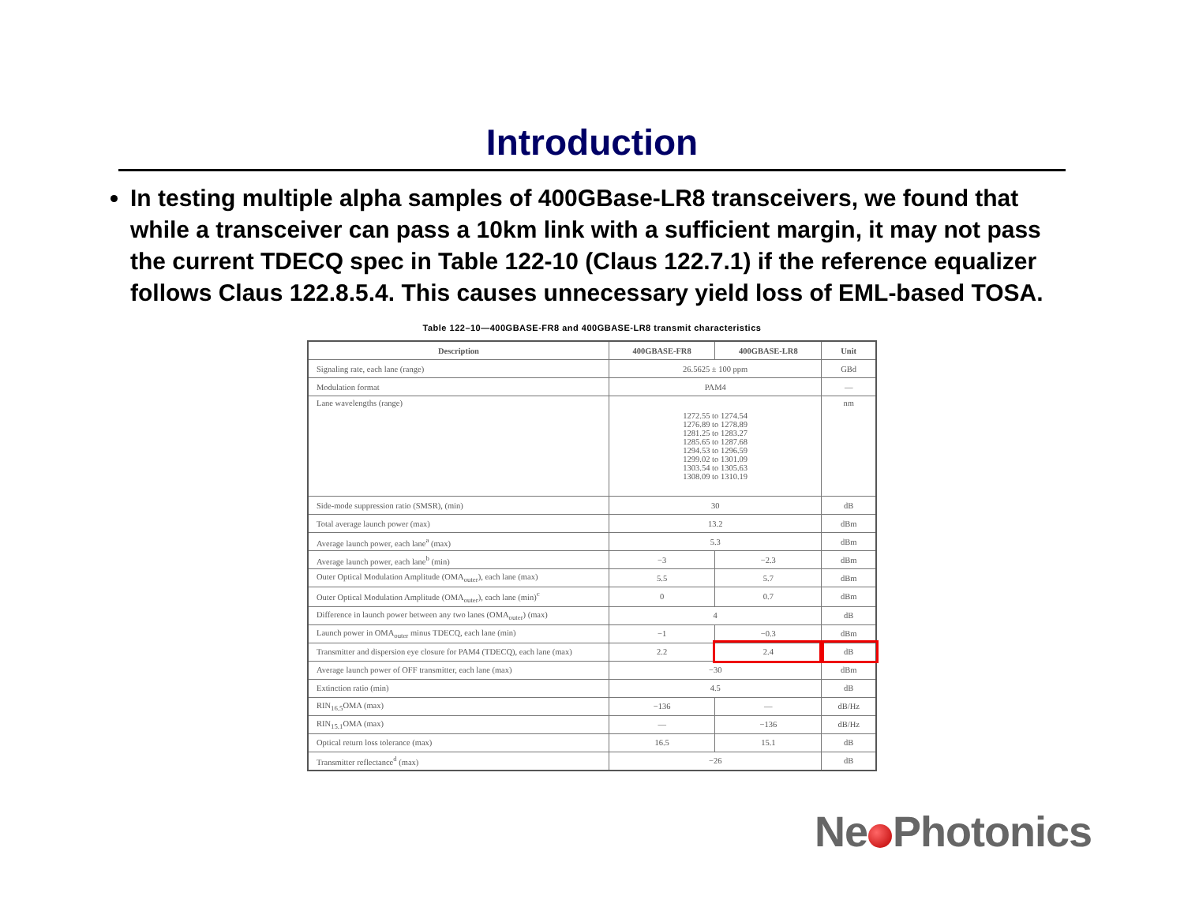Introduction
In testing multiple alpha samples of 400GBase-LR8 transceivers, we found that while a transceiver can pass a 10km link with a sufficient margin, it may not pass the current TDECQ spec in Table 122-10 (Claus 122.7.1) if the reference equalizer follows Claus 122.8.5.4. This causes unnecessary yield loss of EML-based TOSA.
Table 122–10—400GBASE-FR8 and 400GBASE-LR8 transmit characteristics
| Description | 400GBASE-FR8 | 400GBASE-LR8 | Unit |
| --- | --- | --- | --- |
| Signaling rate, each lane (range) | 26.5625 ± 100 ppm | | GBd |
| Modulation format | PAM4 | | — |
| Lane wavelengths (range) | 1272.55 to 1274.54 1276.89 to 1278.89 1281.25 to 1283.27 1285.65 to 1287.68 1294.53 to 1296.59 1299.02 to 1301.09 1303.54 to 1305.63 1308.09 to 1310.19 | | nm |
| Side-mode suppression ratio (SMSR), (min) | 30 | | dB |
| Total average launch power (max) | 13.2 | | dBm |
| Average launch power, each lane<sup>a</sup> (max) | 5.3 | | dBm |
| Average launch power, each lane<sup>b</sup> (min) | −3 | −2.3 | dBm |
| Outer Optical Modulation Amplitude (OMA<sub>outer</sub>), each lane (max) | 5.5 | 5.7 | dBm |
| Outer Optical Modulation Amplitude (OMA<sub>outer</sub>), each lane (min)<sup>c</sup> | 0 | 0.7 | dBm |
| Difference in launch power between any two lanes (OMA<sub>outer</sub>) (max) | 4 | | dB |
| Launch power in OMA<sub>outer</sub> minus TDECQ, each lane (min) | −1 | −0.3 | dBm |
| Transmitter and dispersion eye closure for PAM4 (TDECQ), each lane (max) | 2.2 | 2.4 | dB |
| Average launch power of OFF transmitter, each lane (max) | −30 | | dBm |
| Extinction ratio (min) | 4.5 | | dB |
| RIN<sub>16.5</sub>OMA (max) | −136 | — | dB/Hz |
| RIN<sub>15.1</sub>OMA (max) | — | −136 | dB/Hz |
| Optical return loss tolerance (max) | 16.5 | 15.1 | dB |
| Transmitter reflectance<sup>d</sup> (max) | −26 | | dB |
Ne Photonics